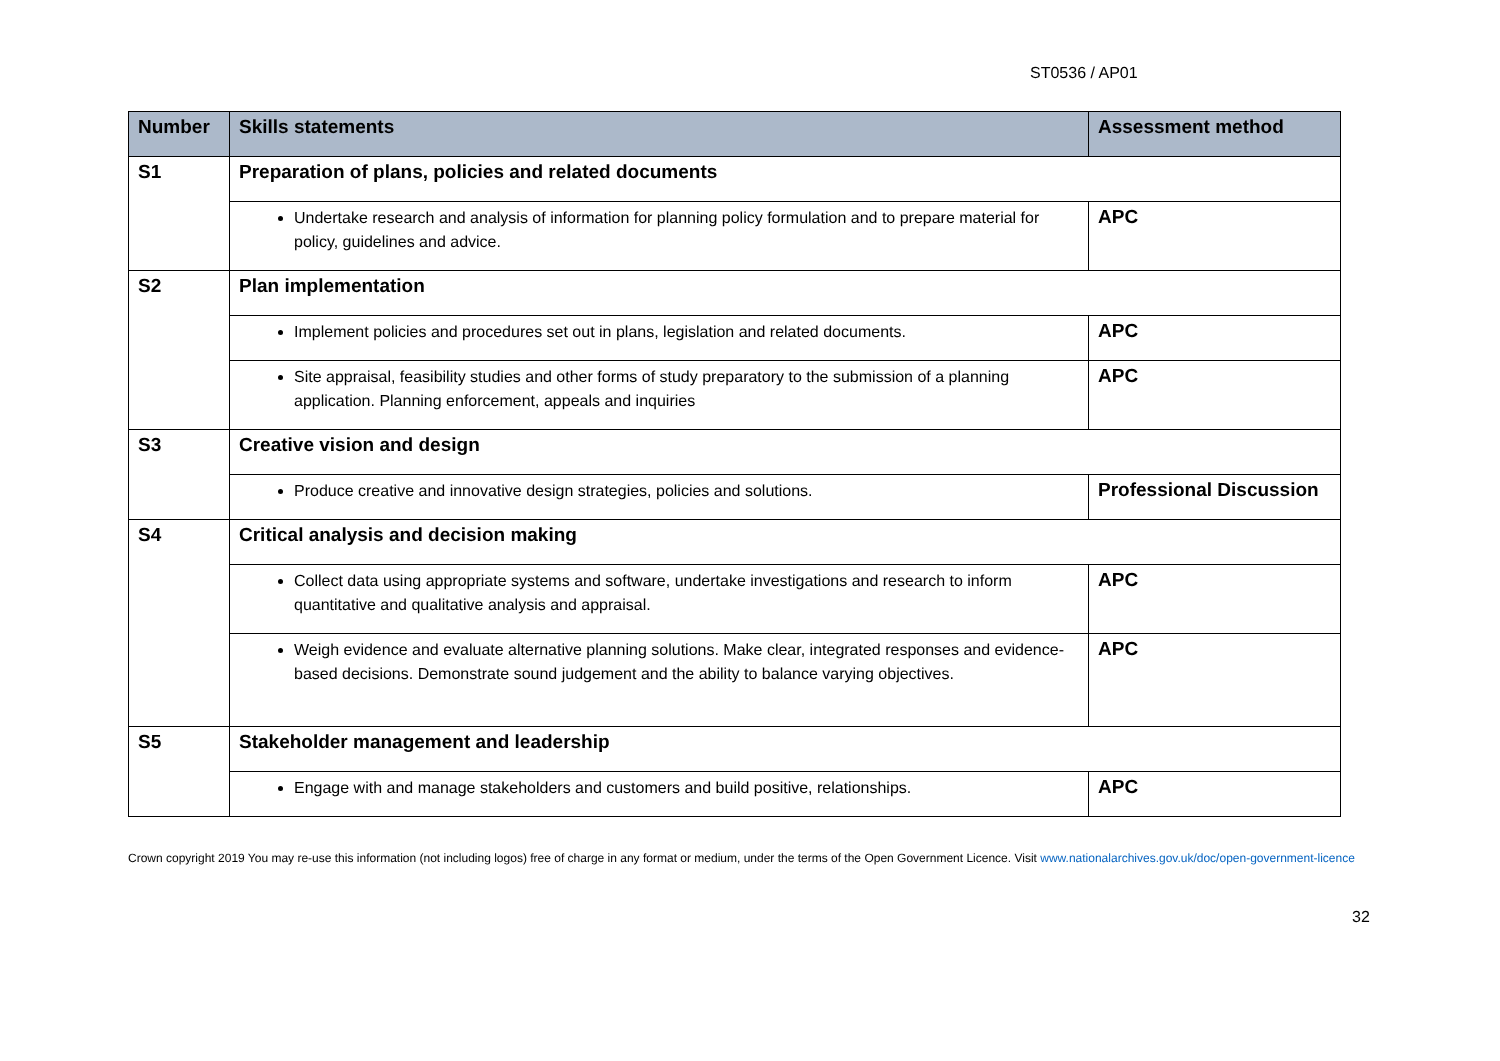ST0536 / AP01
| Number | Skills statements | Assessment method |
| --- | --- | --- |
| S1 | Preparation of plans, policies and related documents | |
| | Undertake research and analysis of information for planning policy formulation and to prepare material for policy, guidelines and advice. | APC |
| S2 | Plan implementation | |
| | Implement policies and procedures set out in plans, legislation and related documents. | APC |
| | Site appraisal, feasibility studies and other forms of study preparatory to the submission of a planning application. Planning enforcement, appeals and inquiries | APC |
| S3 | Creative vision and design | |
| | Produce creative and innovative design strategies, policies and solutions. | Professional Discussion |
| S4 | Critical analysis and decision making | |
| | Collect data using appropriate systems and software, undertake investigations and research to inform quantitative and qualitative analysis and appraisal. | APC |
| | Weigh evidence and evaluate alternative planning solutions. Make clear, integrated responses and evidence-based decisions. Demonstrate sound judgement and the ability to balance varying objectives. | APC |
| S5 | Stakeholder management and leadership | |
| | Engage with and manage stakeholders and customers and build positive, relationships. | APC |
Crown copyright 2019 You may re-use this information (not including logos) free of charge in any format or medium, under the terms of the Open Government Licence. Visit www.nationalarchives.gov.uk/doc/open-government-licence
32